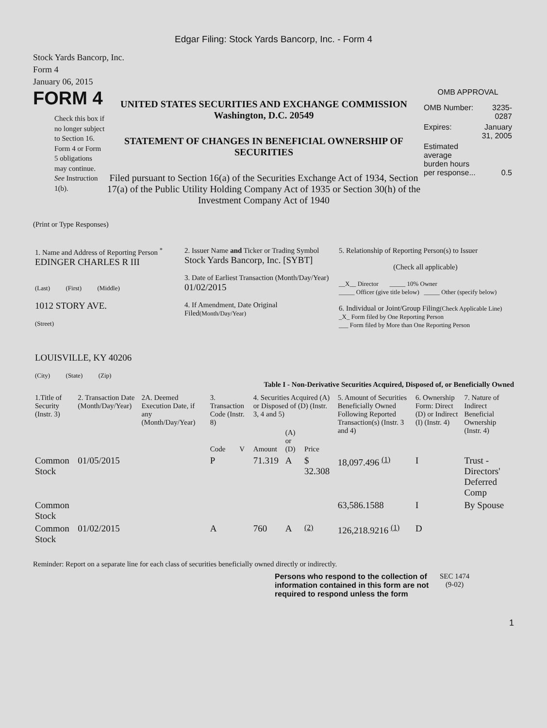Edgar Filing: Stock Yards Bancorp, Inc. - Form 4
Stock Yards Bancorp, Inc.
Form 4
January 06, 2015
FORM 4
Check this box if no longer subject to Section 16. Form 4 or Form 5 obligations may continue. See Instruction 1(b).
UNITED STATES SECURITIES AND EXCHANGE COMMISSION
Washington, D.C. 20549
STATEMENT OF CHANGES IN BENEFICIAL OWNERSHIP OF SECURITIES
Filed pursuant to Section 16(a) of the Securities Exchange Act of 1934, Section 17(a) of the Public Utility Holding Company Act of 1935 or Section 30(h) of the Investment Company Act of 1940
OMB APPROVAL
| OMB Number: | 3235-0287 |
| Expires: | January 31, 2005 |
| Estimated average burden hours per response... | 0.5 |
(Print or Type Responses)
| 1. Name and Address of Reporting Person <sup>*</sup> EDINGER CHARLES R III (Last) (First) (Middle) 1012 STORY AVE. (Street) LOUISVILLE, KY 40206 (City) (State) (Zip) | 2. Issuer Name and Ticker or Trading Symbol Stock Yards Bancorp, Inc. [SYBT] 3. Date of Earliest Transaction (Month/Day/Year) 01/02/2015 4. If Amendment, Date Original Filed (Month/Day/Year) | 5. Relationship of Reporting Person(s) to Issuer (Check all applicable) __X__ Director _____ 10% Owner _____ Officer (give title below) _____ Other (specify below) 6. Individual or Joint/Group Filing (Check Applicable Line) _X_ Form filed by One Reporting Person ___ Form filed by More than One Reporting Person |
Table I - Non-Derivative Securities Acquired, Disposed of, or Beneficially Owned
| 1.Title of Security (Instr. 3) | 2. Transaction Date (Month/Day/Year) | 2A. Deemed Execution Date, if any (Month/Day/Year) | 3. Transaction Code (Instr. 8) | | 4. Securities Acquired (A) or Disposed of (D) (Instr. 3, 4 and 5) | | | 5. Amount of Securities Beneficially Owned Following Reported Transaction(s) (Instr. 3 and 4) | 6. Ownership Form: Direct (D) or Indirect (I) (Instr. 4) | 7. Nature of Indirect Beneficial Ownership (Instr. 4) |
| --- | --- | --- | --- | --- | --- | --- | --- | --- | --- | --- |
| | | | Code | V | Amount | (A) or (D) | Price | | | |
| Common Stock | 01/05/2015 | | P | | 71.319 | A | $ 32.308 | 18,097.496 <sup>(1)</sup> | I | Trust - Directors' Deferred Comp |
| Common Stock | | | | | | | | 63,586.1588 | I | By Spouse |
| Common Stock | 01/02/2015 | | A | | 760 | A | <sup>(2)</sup> | 126,218.9216 <sup>(1)</sup> | D | |
Reminder: Report on a separate line for each class of securities beneficially owned directly or indirectly.
Persons who respond to the collection of information contained in this form are not required to respond unless the form
SEC 1474
(9-02)
1